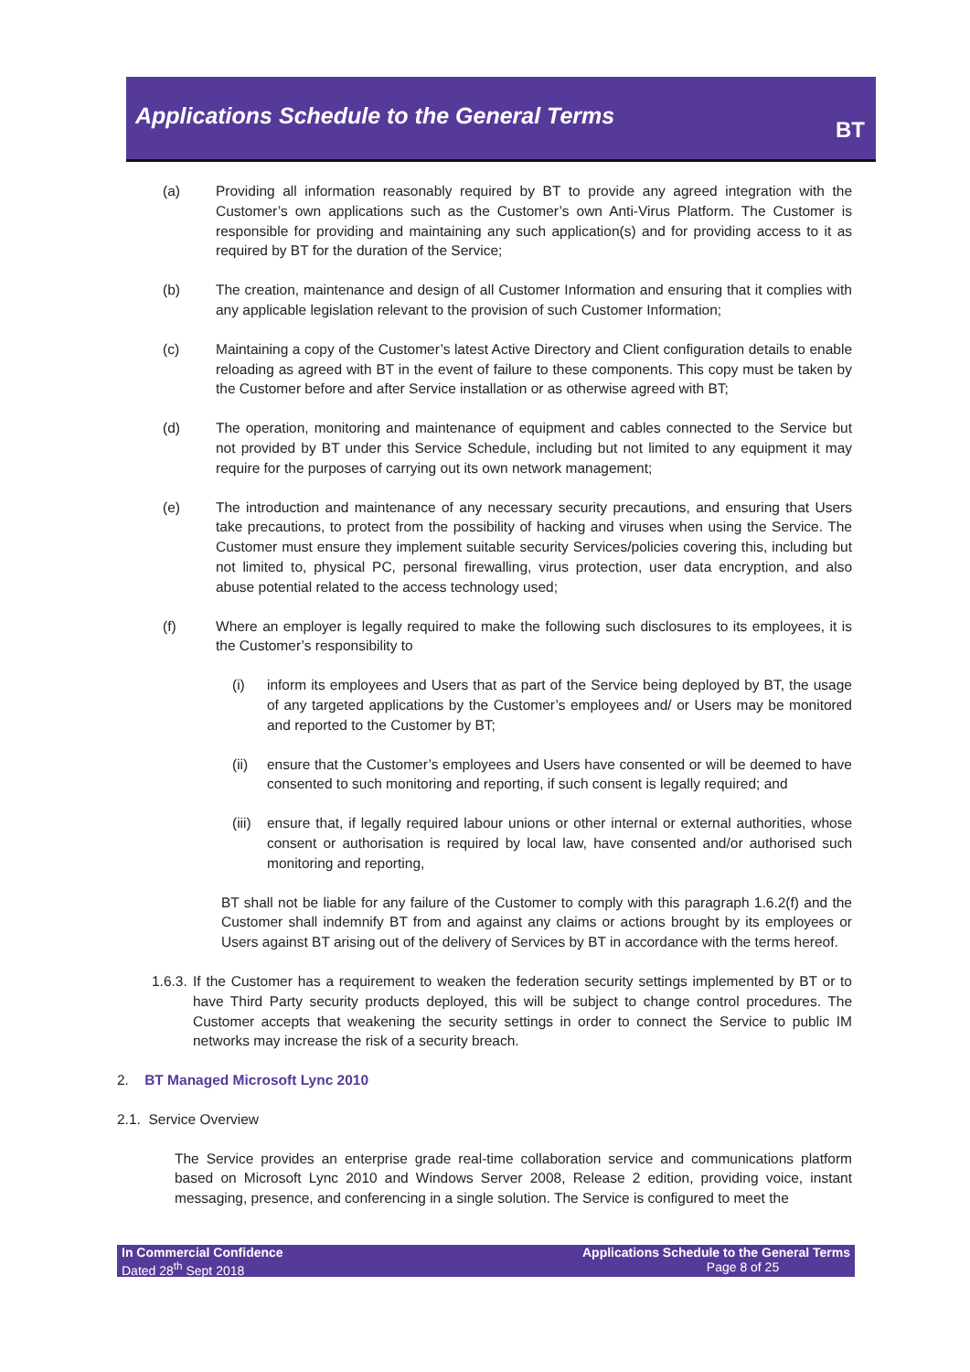Applications Schedule to the General Terms
BT
(a) Providing all information reasonably required by BT to provide any agreed integration with the Customer’s own applications such as the Customer’s own Anti-Virus Platform. The Customer is responsible for providing and maintaining any such application(s) and for providing access to it as required by BT for the duration of the Service;
(b) The creation, maintenance and design of all Customer Information and ensuring that it complies with any applicable legislation relevant to the provision of such Customer Information;
(c) Maintaining a copy of the Customer’s latest Active Directory and Client configuration details to enable reloading as agreed with BT in the event of failure to these components. This copy must be taken by the Customer before and after Service installation or as otherwise agreed with BT;
(d) The operation, monitoring and maintenance of equipment and cables connected to the Service but not provided by BT under this Service Schedule, including but not limited to any equipment it may require for the purposes of carrying out its own network management;
(e) The introduction and maintenance of any necessary security precautions, and ensuring that Users take precautions, to protect from the possibility of hacking and viruses when using the Service. The Customer must ensure they implement suitable security Services/policies covering this, including but not limited to, physical PC, personal firewalling, virus protection, user data encryption, and also abuse potential related to the access technology used;
(f) Where an employer is legally required to make the following such disclosures to its employees, it is the Customer’s responsibility to
(i) inform its employees and Users that as part of the Service being deployed by BT, the usage of any targeted applications by the Customer’s employees and/ or Users may be monitored and reported to the Customer by BT;
(ii) ensure that the Customer’s employees and Users have consented or will be deemed to have consented to such monitoring and reporting, if such consent is legally required; and
(iii) ensure that, if legally required labour unions or other internal or external authorities, whose consent or authorisation is required by local law, have consented and/or authorised such monitoring and reporting,
BT shall not be liable for any failure of the Customer to comply with this paragraph 1.6.2(f) and the Customer shall indemnify BT from and against any claims or actions brought by its employees or Users against BT arising out of the delivery of Services by BT in accordance with the terms hereof.
1.6.3. If the Customer has a requirement to weaken the federation security settings implemented by BT or to have Third Party security products deployed, this will be subject to change control procedures. The Customer accepts that weakening the security settings in order to connect the Service to public IM networks may increase the risk of a security breach.
2. BT Managed Microsoft Lync 2010
2.1. Service Overview
The Service provides an enterprise grade real-time collaboration service and communications platform based on Microsoft Lync 2010 and Windows Server 2008, Release 2 edition, providing voice, instant messaging, presence, and conferencing in a single solution. The Service is configured to meet the
In Commercial Confidence
Dated 28<sup>th</sup> Sept 2018
Applications Schedule to the General Terms
Page 8 of 25